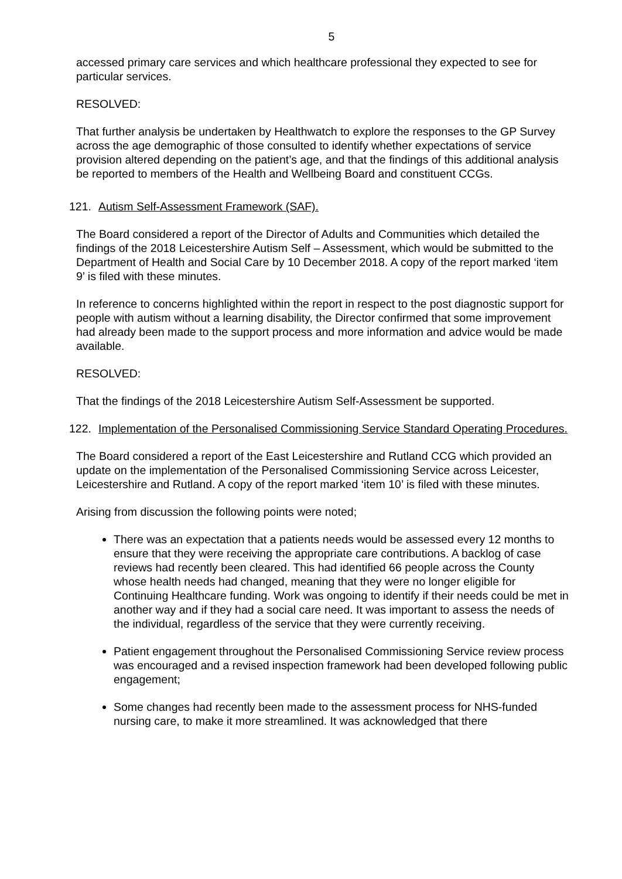5
accessed primary care services and which healthcare professional they expected to see for particular services.
RESOLVED:
That further analysis be undertaken by Healthwatch to explore the responses to the GP Survey across the age demographic of those consulted to identify whether expectations of service provision altered depending on the patient’s age, and that the findings of this additional analysis be reported to members of the Health and Wellbeing Board and constituent CCGs.
121. Autism Self-Assessment Framework (SAF).
The Board considered a report of the Director of Adults and Communities which detailed the findings of the 2018 Leicestershire Autism Self – Assessment, which would be submitted to the Department of Health and Social Care by 10 December 2018. A copy of the report marked ‘item 9’ is filed with these minutes.
In reference to concerns highlighted within the report in respect to the post diagnostic support for people with autism without a learning disability, the Director confirmed that some improvement had already been made to the support process and more information and advice would be made available.
RESOLVED:
That the findings of the 2018 Leicestershire Autism Self-Assessment be supported.
122. Implementation of the Personalised Commissioning Service Standard Operating Procedures.
The Board considered a report of the East Leicestershire and Rutland CCG which provided an update on the implementation of the Personalised Commissioning Service across Leicester, Leicestershire and Rutland. A copy of the report marked ‘item 10’ is filed with these minutes.
Arising from discussion the following points were noted;
There was an expectation that a patients needs would be assessed every 12 months to ensure that they were receiving the appropriate care contributions. A backlog of case reviews had recently been cleared. This had identified 66 people across the County whose health needs had changed, meaning that they were no longer eligible for Continuing Healthcare funding. Work was ongoing to identify if their needs could be met in another way and if they had a social care need. It was important to assess the needs of the individual, regardless of the service that they were currently receiving.
Patient engagement throughout the Personalised Commissioning Service review process was encouraged and a revised inspection framework had been developed following public engagement;
Some changes had recently been made to the assessment process for NHS-funded nursing care, to make it more streamlined. It was acknowledged that there